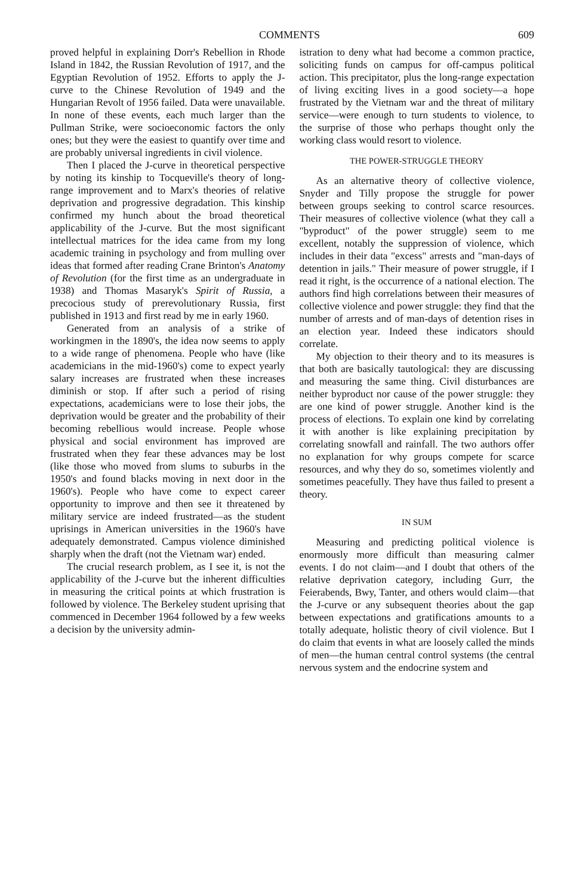COMMENTS 609
proved helpful in explaining Dorr's Rebellion in Rhode Island in 1842, the Russian Revolution of 1917, and the Egyptian Revolution of 1952. Efforts to apply the J-curve to the Chinese Revolution of 1949 and the Hungarian Revolt of 1956 failed. Data were unavailable. In none of these events, each much larger than the Pullman Strike, were socioeconomic factors the only ones; but they were the easiest to quantify over time and are probably universal ingredients in civil violence.
Then I placed the J-curve in theoretical perspective by noting its kinship to Tocqueville's theory of long-range improvement and to Marx's theories of relative deprivation and progressive degradation. This kinship confirmed my hunch about the broad theoretical applicability of the J-curve. But the most significant intellectual matrices for the idea came from my long academic training in psychology and from mulling over ideas that formed after reading Crane Brinton's Anatomy of Revolution (for the first time as an undergraduate in 1938) and Thomas Masaryk's Spirit of Russia, a precocious study of prerevolutionary Russia, first published in 1913 and first read by me in early 1960.
Generated from an analysis of a strike of workingmen in the 1890's, the idea now seems to apply to a wide range of phenomena. People who have (like academicians in the mid-1960's) come to expect yearly salary increases are frustrated when these increases diminish or stop. If after such a period of rising expectations, academicians were to lose their jobs, the deprivation would be greater and the probability of their becoming rebellious would increase. People whose physical and social environment has improved are frustrated when they fear these advances may be lost (like those who moved from slums to suburbs in the 1950's and found blacks moving in next door in the 1960's). People who have come to expect career opportunity to improve and then see it threatened by military service are indeed frustrated—as the student uprisings in American universities in the 1960's have adequately demonstrated. Campus violence diminished sharply when the draft (not the Vietnam war) ended.
The crucial research problem, as I see it, is not the applicability of the J-curve but the inherent difficulties in measuring the critical points at which frustration is followed by violence. The Berkeley student uprising that commenced in December 1964 followed by a few weeks a decision by the university admin-
istration to deny what had become a common practice, soliciting funds on campus for off-campus political action. This precipitator, plus the long-range expectation of living exciting lives in a good society—a hope frustrated by the Vietnam war and the threat of military service—were enough to turn students to violence, to the surprise of those who perhaps thought only the working class would resort to violence.
THE POWER-STRUGGLE THEORY
As an alternative theory of collective violence, Snyder and Tilly propose the struggle for power between groups seeking to control scarce resources. Their measures of collective violence (what they call a "byproduct" of the power struggle) seem to me excellent, notably the suppression of violence, which includes in their data "excess" arrests and "man-days of detention in jails." Their measure of power struggle, if I read it right, is the occurrence of a national election. The authors find high correlations between their measures of collective violence and power struggle: they find that the number of arrests and of man-days of detention rises in an election year. Indeed these indicators should correlate.
My objection to their theory and to its measures is that both are basically tautological: they are discussing and measuring the same thing. Civil disturbances are neither byproduct nor cause of the power struggle: they are one kind of power struggle. Another kind is the process of elections. To explain one kind by correlating it with another is like explaining precipitation by correlating snowfall and rainfall. The two authors offer no explanation for why groups compete for scarce resources, and why they do so, sometimes violently and sometimes peacefully. They have thus failed to present a theory.
IN SUM
Measuring and predicting political violence is enormously more difficult than measuring calmer events. I do not claim—and I doubt that others of the relative deprivation category, including Gurr, the Feierabends, Bwy, Tanter, and others would claim—that the J-curve or any subsequent theories about the gap between expectations and gratifications amounts to a totally adequate, holistic theory of civil violence. But I do claim that events in what are loosely called the minds of men—the human central control systems (the central nervous system and the endocrine system and